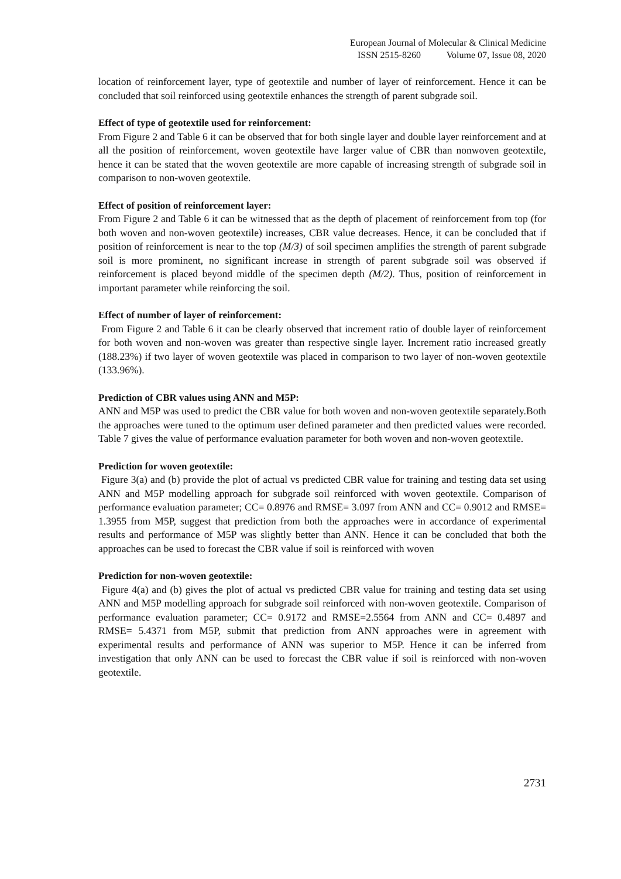European Journal of Molecular & Clinical Medicine
ISSN 2515-8260 Volume 07, Issue 08, 2020
location of reinforcement layer, type of geotextile and number of layer of reinforcement. Hence it can be concluded that soil reinforced using geotextile enhances the strength of parent subgrade soil.
Effect of type of geotextile used for reinforcement:
From Figure 2 and Table 6 it can be observed that for both single layer and double layer reinforcement and at all the position of reinforcement, woven geotextile have larger value of CBR than nonwoven geotextile, hence it can be stated that the woven geotextile are more capable of increasing strength of subgrade soil in comparison to non-woven geotextile.
Effect of position of reinforcement layer:
From Figure 2 and Table 6 it can be witnessed that as the depth of placement of reinforcement from top (for both woven and non-woven geotextile) increases, CBR value decreases. Hence, it can be concluded that if position of reinforcement is near to the top (M/3) of soil specimen amplifies the strength of parent subgrade soil is more prominent, no significant increase in strength of parent subgrade soil was observed if reinforcement is placed beyond middle of the specimen depth (M/2). Thus, position of reinforcement in important parameter while reinforcing the soil.
Effect of number of layer of reinforcement:
From Figure 2 and Table 6 it can be clearly observed that increment ratio of double layer of reinforcement for both woven and non-woven was greater than respective single layer. Increment ratio increased greatly (188.23%) if two layer of woven geotextile was placed in comparison to two layer of non-woven geotextile (133.96%).
Prediction of CBR values using ANN and M5P:
ANN and M5P was used to predict the CBR value for both woven and non-woven geotextile separately.Both the approaches were tuned to the optimum user defined parameter and then predicted values were recorded. Table 7 gives the value of performance evaluation parameter for both woven and non-woven geotextile.
Prediction for woven geotextile:
Figure 3(a) and (b) provide the plot of actual vs predicted CBR value for training and testing data set using ANN and M5P modelling approach for subgrade soil reinforced with woven geotextile. Comparison of performance evaluation parameter; CC= 0.8976 and RMSE= 3.097 from ANN and CC= 0.9012 and RMSE= 1.3955 from M5P, suggest that prediction from both the approaches were in accordance of experimental results and performance of M5P was slightly better than ANN. Hence it can be concluded that both the approaches can be used to forecast the CBR value if soil is reinforced with woven
Prediction for non-woven geotextile:
Figure 4(a) and (b) gives the plot of actual vs predicted CBR value for training and testing data set using ANN and M5P modelling approach for subgrade soil reinforced with non-woven geotextile. Comparison of performance evaluation parameter; CC= 0.9172 and RMSE=2.5564 from ANN and CC= 0.4897 and RMSE= 5.4371 from M5P, submit that prediction from ANN approaches were in agreement with experimental results and performance of ANN was superior to M5P. Hence it can be inferred from investigation that only ANN can be used to forecast the CBR value if soil is reinforced with non-woven geotextile.
2731